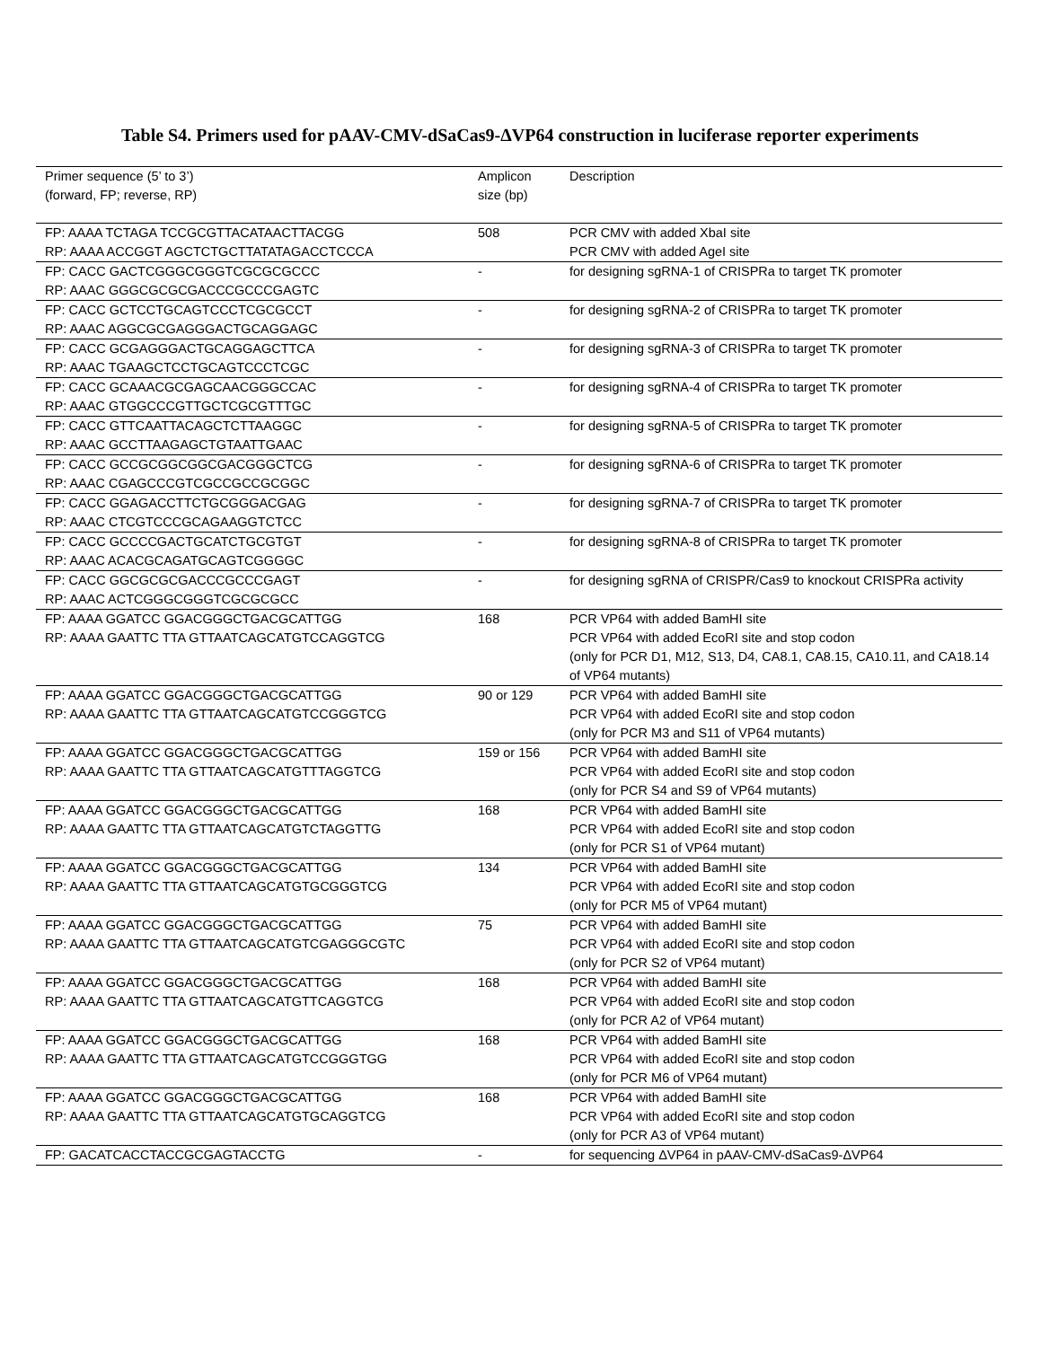Table S4. Primers used for pAAV-CMV-dSaCas9-ΔVP64 construction in luciferase reporter experiments
| Primer sequence (5’ to 3’) (forward, FP; reverse, RP) | Amplicon size (bp) | Description |
| --- | --- | --- |
| FP: AAAA TCTAGA TCCGCGTTACATAACTTACGG RP: AAAA ACCGGT AGCTCTGCTTATATAGACCTCCCA | 508 | PCR CMV with added XbaI site PCR CMV with added AgeI site |
| FP: CACC GACTCGGGCGGGTCGCGCGCCC RP: AAAC GGGCGCGCGACCCGCCCGAGTC | - | for designing sgRNA-1 of CRISPRa to target TK promoter |
| FP: CACC GCTCCTGCAGTCCCTCGCGCCT RP: AAAC AGGCGCGAGGGACTGCAGGAGC | - | for designing sgRNA-2 of CRISPRa to target TK promoter |
| FP: CACC GCGAGGGACTGCAGGAGCTTCA RP: AAAC TGAAGCTCCTGCAGTCCCTCGC | - | for designing sgRNA-3 of CRISPRa to target TK promoter |
| FP: CACC GCAAACGCGAGCAACGGGCCAC RP: AAAC GTGGCCCGTTGCTCGCGTTTGC | - | for designing sgRNA-4 of CRISPRa to target TK promoter |
| FP: CACC GTTCAATTACAGCTCTTAAGGC RP: AAAC GCCTTAAGAGCTGTAATTGAAC | - | for designing sgRNA-5 of CRISPRa to target TK promoter |
| FP: CACC GCCGCGGCGGCGACGGGCTCG RP: AAAC CGAGCCCGTCGCCGCCGCGGC | - | for designing sgRNA-6 of CRISPRa to target TK promoter |
| FP: CACC GGAGACCTTCTGCGGGACGAG RP: AAAC CTCGTCCCGCAGAAGGTCTCC | - | for designing sgRNA-7 of CRISPRa to target TK promoter |
| FP: CACC GCCCCGACTGCATCTGCGTGT RP: AAAC ACACGCAGATGCAGTCGGGGC | - | for designing sgRNA-8 of CRISPRa to target TK promoter |
| FP: CACC GGCGCGCGACCCGCCCGAGT RP: AAAC ACTCGGGCGGGTCGCGCGCC | - | for designing sgRNA of CRISPR/Cas9 to knockout CRISPRa activity |
| FP: AAAA GGATCC GGACGGGCTGACGCATTGG RP: AAAA GAATTC TTA GTTAATCAGCATGTCCAGGTCG | 168 | PCR VP64 with added BamHI site PCR VP64 with added EcoRI site and stop codon (only for PCR D1, M12, S13, D4, CA8.1, CA8.15, CA10.11, and CA18.14 of VP64 mutants) |
| FP: AAAA GGATCC GGACGGGCTGACGCATTGG RP: AAAA GAATTC TTA GTTAATCAGCATGTCCGGGTCG | 90 or 129 | PCR VP64 with added BamHI site PCR VP64 with added EcoRI site and stop codon (only for PCR M3 and S11 of VP64 mutants) |
| FP: AAAA GGATCC GGACGGGCTGACGCATTGG RP: AAAA GAATTC TTA GTTAATCAGCATGTTTAGGTCG | 159 or 156 | PCR VP64 with added BamHI site PCR VP64 with added EcoRI site and stop codon (only for PCR S4 and S9 of VP64 mutants) |
| FP: AAAA GGATCC GGACGGGCTGACGCATTGG RP: AAAA GAATTC TTA GTTAATCAGCATGTCTAGGTTG | 168 | PCR VP64 with added BamHI site PCR VP64 with added EcoRI site and stop codon (only for PCR S1 of VP64 mutant) |
| FP: AAAA GGATCC GGACGGGCTGACGCATTGG RP: AAAA GAATTC TTA GTTAATCAGCATGTGCGGGTCG | 134 | PCR VP64 with added BamHI site PCR VP64 with added EcoRI site and stop codon (only for PCR M5 of VP64 mutant) |
| FP: AAAA GGATCC GGACGGGCTGACGCATTGG RP: AAAA GAATTC TTA GTTAATCAGCATGTCGAGGGCGTC | 75 | PCR VP64 with added BamHI site PCR VP64 with added EcoRI site and stop codon (only for PCR S2 of VP64 mutant) |
| FP: AAAA GGATCC GGACGGGCTGACGCATTGG RP: AAAA GAATTC TTA GTTAATCAGCATGTTCAGGTCG | 168 | PCR VP64 with added BamHI site PCR VP64 with added EcoRI site and stop codon (only for PCR A2 of VP64 mutant) |
| FP: AAAA GGATCC GGACGGGCTGACGCATTGG RP: AAAA GAATTC TTA GTTAATCAGCATGTCCGGGTGG | 168 | PCR VP64 with added BamHI site PCR VP64 with added EcoRI site and stop codon (only for PCR M6 of VP64 mutant) |
| FP: AAAA GGATCC GGACGGGCTGACGCATTGG RP: AAAA GAATTC TTA GTTAATCAGCATGTGCAGGTCG | 168 | PCR VP64 with added BamHI site PCR VP64 with added EcoRI site and stop codon (only for PCR A3 of VP64 mutant) |
| FP: GACATCACCTACCGCGAGTACCTG | - | for sequencing ΔVP64 in pAAV-CMV-dSaCas9-ΔVP64 |